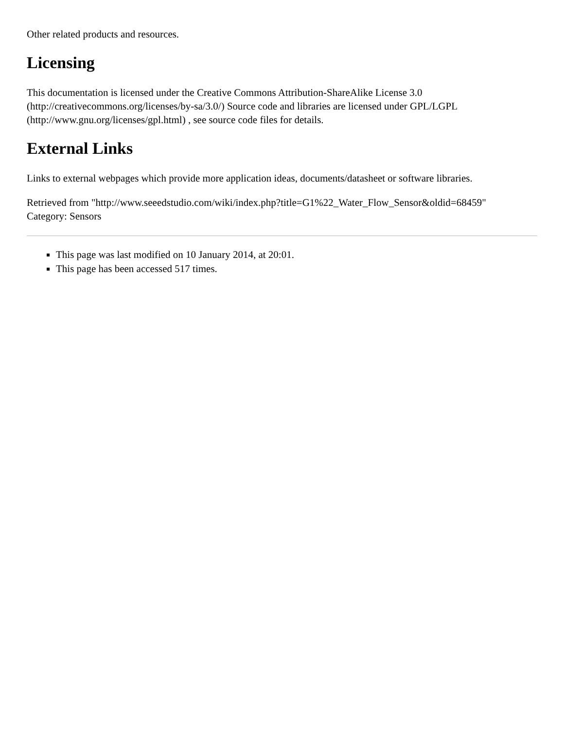Other related products and resources.
Licensing
This documentation is licensed under the Creative Commons Attribution-ShareAlike License 3.0 (http://creativecommons.org/licenses/by-sa/3.0/) Source code and libraries are licensed under GPL/LGPL (http://www.gnu.org/licenses/gpl.html) , see source code files for details.
External Links
Links to external webpages which provide more application ideas, documents/datasheet or software libraries.
Retrieved from "http://www.seeedstudio.com/wiki/index.php?title=G1%22_Water_Flow_Sensor&oldid=68459"
Category: Sensors
This page was last modified on 10 January 2014, at 20:01.
This page has been accessed 517 times.